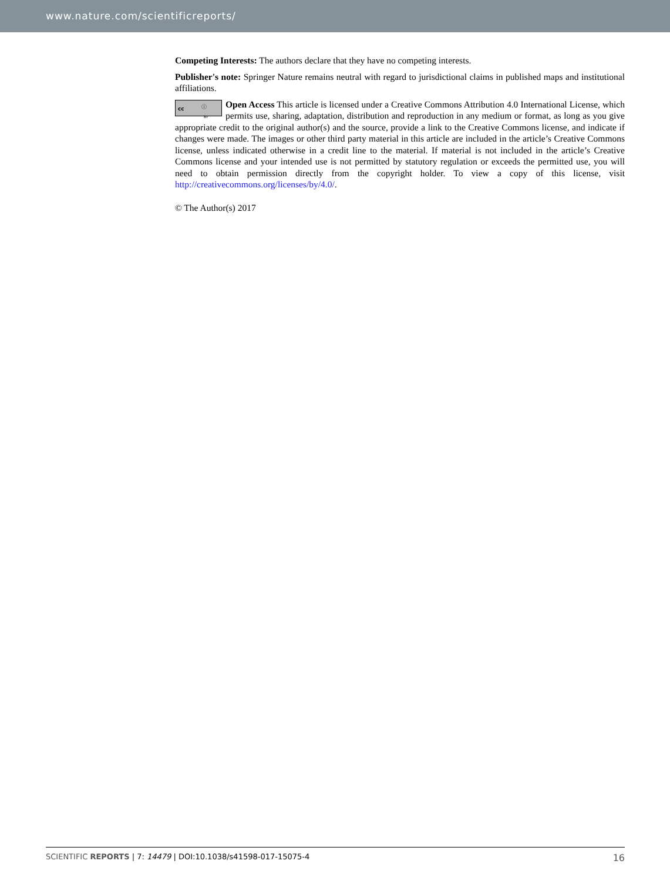www.nature.com/scientificreports/
Competing Interests: The authors declare that they have no competing interests.
Publisher's note: Springer Nature remains neutral with regard to jurisdictional claims in published maps and institutional affiliations.
cc ⓘ
BY Open Access This article is licensed under a Creative Commons Attribution 4.0 International License, which permits use, sharing, adaptation, distribution and reproduction in any medium or format, as long as you give appropriate credit to the original author(s) and the source, provide a link to the Creative Commons license, and indicate if changes were made. The images or other third party material in this article are included in the article’s Creative Commons license, unless indicated otherwise in a credit line to the material. If material is not included in the article’s Creative Commons license and your intended use is not permitted by statutory regulation or exceeds the permitted use, you will need to obtain permission directly from the copyright holder. To view a copy of this license, visit http://creativecommons.org/licenses/by/4.0/.
© The Author(s) 2017
SCIENTIFIC REPORTS | 7: 14479 | DOI:10.1038/s41598-017-15075-4 16